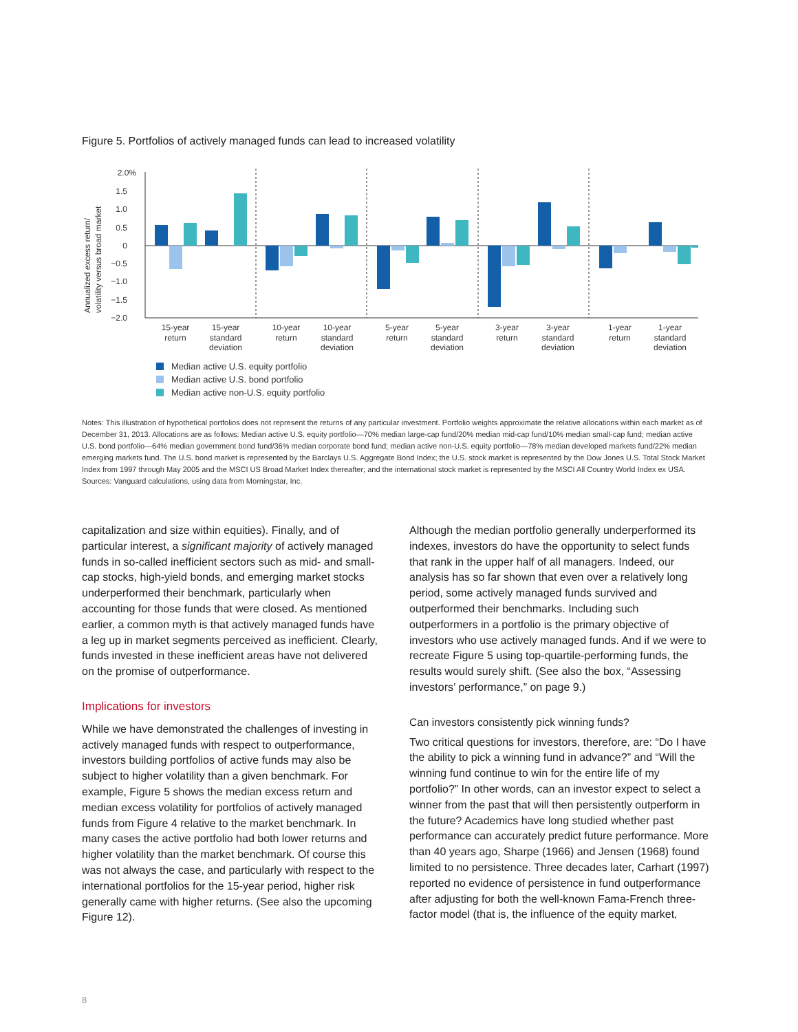Figure 5. Portfolios of actively managed funds can lead to increased volatility
Annualized excess return/
volatility versus broad market
2.0%
1.5
1.0
0.5
0
−0.5
−1.0
−1.5
−2.0
15-year
return
15-year
standard
deviation
10-year
return
10-year
standard
deviation
5-year
return
5-year
standard
deviation
3-year
return
3-year
standard
deviation
1-year
return
1-year
standard
deviation
Median active U.S. equity portfolio
Median active U.S. bond portfolio
Median active non-U.S. equity portfolio
Notes: This illustration of hypothetical portfolios does not represent the returns of any particular investment. Portfolio weights approximate the relative allocations within each market as of December 31, 2013. Allocations are as follows: Median active U.S. equity portfolio—70% median large-cap fund/20% median mid-cap fund/10% median small-cap fund; median active U.S. bond portfolio—64% median government bond fund/36% median corporate bond fund; median active non-U.S. equity portfolio—78% median developed markets fund/22% median emerging markets fund. The U.S. bond market is represented by the Barclays U.S. Aggregate Bond Index; the U.S. stock market is represented by the Dow Jones U.S. Total Stock Market Index from 1997 through May 2005 and the MSCI US Broad Market Index thereafter; and the international stock market is represented by the MSCI All Country World Index ex USA.
Sources: Vanguard calculations, using data from Morningstar, Inc.
capitalization and size within equities). Finally, and of particular interest, a significant majority of actively managed funds in so-called inefficient sectors such as mid- and small-cap stocks, high-yield bonds, and emerging market stocks underperformed their benchmark, particularly when accounting for those funds that were closed. As mentioned earlier, a common myth is that actively managed funds have a leg up in market segments perceived as inefficient. Clearly, funds invested in these inefficient areas have not delivered on the promise of outperformance.
Implications for investors
While we have demonstrated the challenges of investing in actively managed funds with respect to outperformance, investors building portfolios of active funds may also be subject to higher volatility than a given benchmark. For example, Figure 5 shows the median excess return and median excess volatility for portfolios of actively managed funds from Figure 4 relative to the market benchmark. In many cases the active portfolio had both lower returns and higher volatility than the market benchmark. Of course this was not always the case, and particularly with respect to the international portfolios for the 15-year period, higher risk generally came with higher returns. (See also the upcoming Figure 12).
Although the median portfolio generally underperformed its indexes, investors do have the opportunity to select funds that rank in the upper half of all managers. Indeed, our analysis has so far shown that even over a relatively long period, some actively managed funds survived and outperformed their benchmarks. Including such outperformers in a portfolio is the primary objective of investors who use actively managed funds. And if we were to recreate Figure 5 using top-quartile-performing funds, the results would surely shift. (See also the box, “Assessing investors’ performance,” on page 9.)
Can investors consistently pick winning funds?
Two critical questions for investors, therefore, are: “Do I have the ability to pick a winning fund in advance?” and “Will the winning fund continue to win for the entire life of my portfolio?” In other words, can an investor expect to select a winner from the past that will then persistently outperform in the future? Academics have long studied whether past performance can accurately predict future performance. More than 40 years ago, Sharpe (1966) and Jensen (1968) found limited to no persistence. Three decades later, Carhart (1997) reported no evidence of persistence in fund outperformance after adjusting for both the well-known Fama-French three-factor model (that is, the influence of the equity market,
8